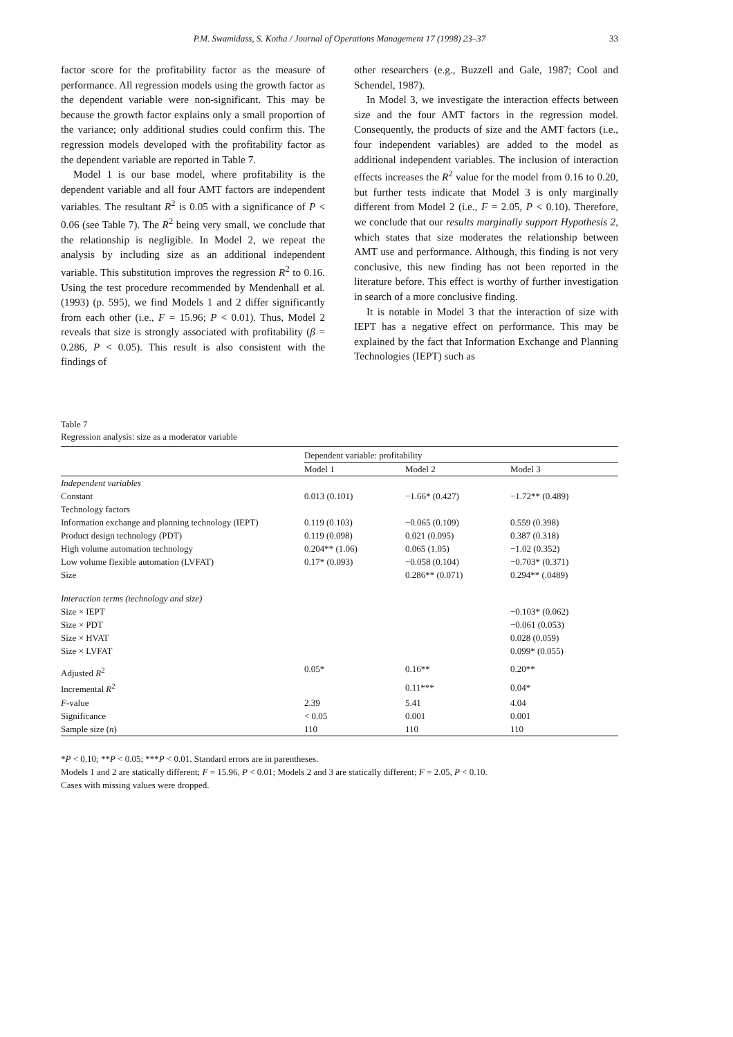P.M. Swamidass, S. Kotha / Journal of Operations Management 17 (1998) 23–37 33
factor score for the profitability factor as the measure of performance. All regression models using the growth factor as the dependent variable were non-significant. This may be because the growth factor explains only a small proportion of the variance; only additional studies could confirm this. The regression models developed with the profitability factor as the dependent variable are reported in Table 7.
Model 1 is our base model, where profitability is the dependent variable and all four AMT factors are independent variables. The resultant R<sup>2</sup> is 0.05 with a significance of P < 0.06 (see Table 7). The R<sup>2</sup> being very small, we conclude that the relationship is negligible. In Model 2, we repeat the analysis by including size as an additional independent variable. This substitution improves the regression R<sup>2</sup> to 0.16. Using the test procedure recommended by Mendenhall et al. (1993) (p. 595), we find Models 1 and 2 differ significantly from each other (i.e., F = 15.96; P < 0.01). Thus, Model 2 reveals that size is strongly associated with profitability (β = 0.286, P < 0.05). This result is also consistent with the findings of
other researchers (e.g., Buzzell and Gale, 1987; Cool and Schendel, 1987).
In Model 3, we investigate the interaction effects between size and the four AMT factors in the regression model. Consequently, the products of size and the AMT factors (i.e., four independent variables) are added to the model as additional independent variables. The inclusion of interaction effects increases the R<sup>2</sup> value for the model from 0.16 to 0.20, but further tests indicate that Model 3 is only marginally different from Model 2 (i.e., F = 2.05, P < 0.10). Therefore, we conclude that our results marginally support Hypothesis 2, which states that size moderates the relationship between AMT use and performance. Although, this finding is not very conclusive, this new finding has not been reported in the literature before. This effect is worthy of further investigation in search of a more conclusive finding.
It is notable in Model 3 that the interaction of size with IEPT has a negative effect on performance. This may be explained by the fact that Information Exchange and Planning Technologies (IEPT) such as
Table 7
Regression analysis: size as a moderator variable
| | Dependent variable: profitability | | |
| --- | --- | --- | --- |
| | Model 1 | Model 2 | Model 3 |
| Independent variables | | | |
| Constant | 0.013 (0.101) | −1.66* (0.427) | −1.72** (0.489) |
| Technology factors | | | |
| Information exchange and planning technology (IEPT) | 0.119 (0.103) | −0.065 (0.109) | 0.559 (0.398) |
| Product design technology (PDT) | 0.119 (0.098) | 0.021 (0.095) | 0.387 (0.318) |
| High volume automation technology | 0.204** (1.06) | 0.065 (1.05) | −1.02 (0.352) |
| Low volume flexible automation (LVFAT) | 0.17* (0.093) | −0.058 (0.104) | −0.703* (0.371) |
| Size | | 0.286** (0.071) | 0.294** (.0489) |
| Interaction terms (technology and size) | | | |
| Size × IEPT | | | −0.103* (0.062) |
| Size × PDT | | | −0.061 (0.053) |
| Size × HVAT | | | 0.028 (0.059) |
| Size × LVFAT | | | 0.099* (0.055) |
| Adjusted R<sup>2</sup> | 0.05* | 0.16** | 0.20** |
| Incremental R<sup>2</sup> | | 0.11*** | 0.04* |
| F -value | 2.39 | 5.41 | 4.04 |
| Significance | < 0.05 | 0.001 | 0.001 |
| Sample size ( n ) | 110 | 110 | 110 |
*P < 0.10; **P < 0.05; ***P < 0.01. Standard errors are in parentheses.
Models 1 and 2 are statically different; F = 15.96, P < 0.01; Models 2 and 3 are statically different; F = 2.05, P < 0.10.
Cases with missing values were dropped.